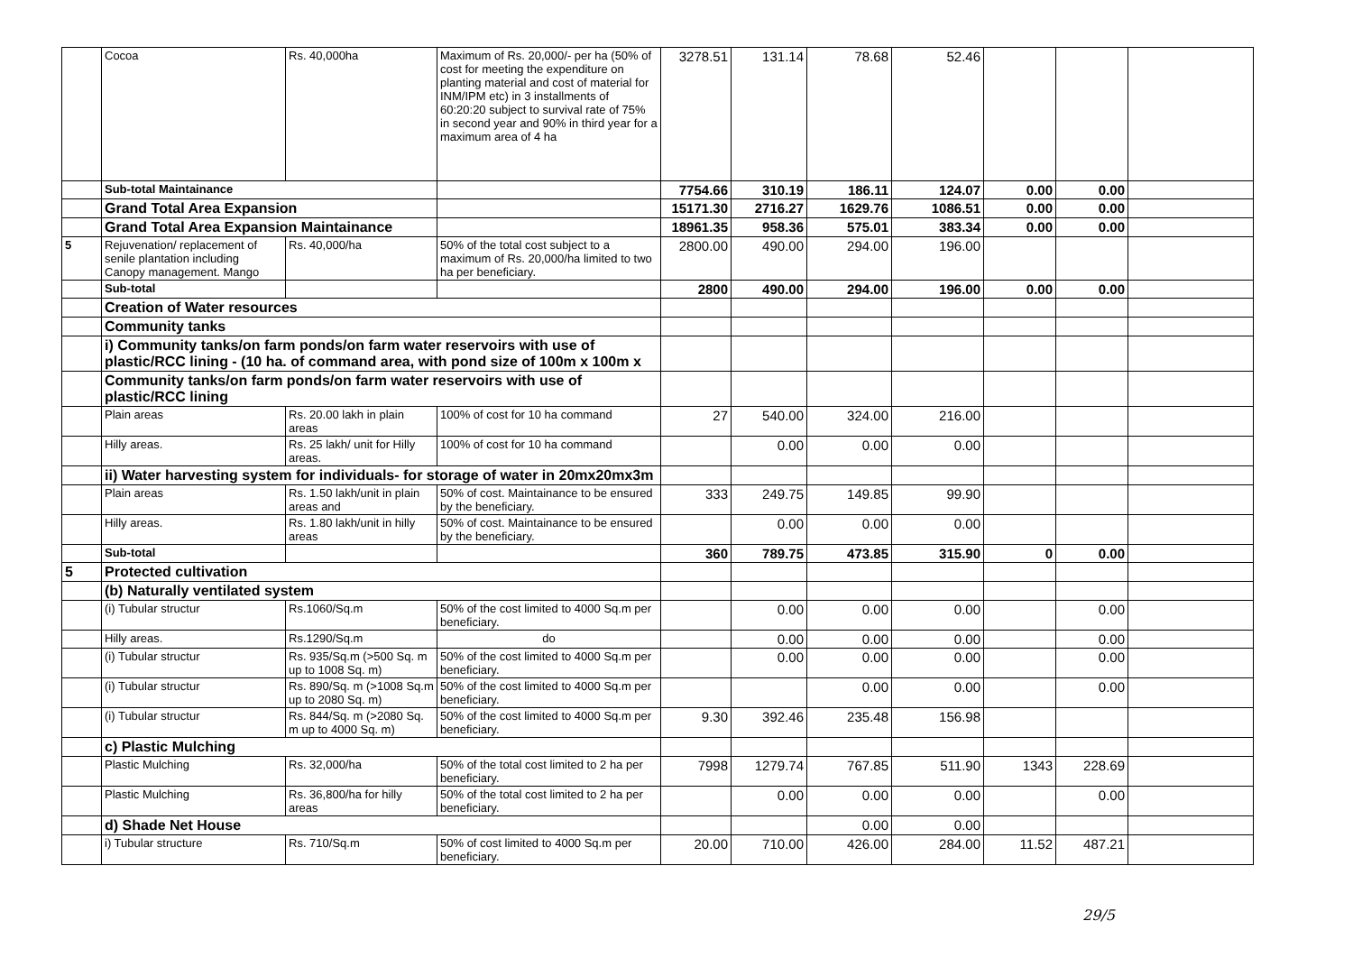| | Cocoa | Rs. 40,000ha | Maximum of Rs. 20,000/- per ha (50% of cost for meeting the expenditure on planting material and cost of material for INM/IPM etc) in 3 installments of 60:20:20 subject to survival rate of 75% in second year and 90% in third year for a maximum area of 4 ha | 3278.51 | 131.14 | 78.68 | 52.46 | | | |
| | Sub-total Maintainance | | | 7754.66 | 310.19 | 186.11 | 124.07 | 0.00 | 0.00 | |
| | Grand Total Area Expansion | | | 15171.30 | 2716.27 | 1629.76 | 1086.51 | 0.00 | 0.00 | |
| | Grand Total Area Expansion Maintainance | | | 18961.35 | 958.36 | 575.01 | 383.34 | 0.00 | 0.00 | |
| 5 | Rejuvenation/ replacement of senile plantation including Canopy management. Mango | Rs. 40,000/ha | 50% of the total cost subject to a maximum of Rs. 20,000/ha limited to two ha per beneficiary. | 2800.00 | 490.00 | 294.00 | 196.00 | | | |
| | Sub-total | | | 2800 | 490.00 | 294.00 | 196.00 | 0.00 | 0.00 | |
| | Creation of Water resources | | | | | | | | | |
| | Community tanks | | | | | | | | | |
| | i) Community tanks/on farm ponds/on farm water reservoirs with use of plastic/RCC lining - (10 ha. of command area, with pond size of 100m x 100m x | | | | | | | | | |
| | Community tanks/on farm ponds/on farm water reservoirs with use of plastic/RCC lining | | | | | | | | | |
| | Plain areas | Rs. 20.00 lakh in plain areas | 100% of cost for 10 ha command | 27 | 540.00 | 324.00 | 216.00 | | | |
| | Hilly areas. | Rs. 25 lakh/ unit for Hilly areas. | 100% of cost for 10 ha command | | 0.00 | 0.00 | 0.00 | | | |
| | ii) Water harvesting system for individuals- for storage of water in 20mx20mx3m | | | | | | | | | |
| | Plain areas | Rs. 1.50 lakh/unit in plain areas and | 50% of cost. Maintainance to be ensured by the beneficiary. | 333 | 249.75 | 149.85 | 99.90 | | | |
| | Hilly areas. | Rs. 1.80 lakh/unit in hilly areas | 50% of cost. Maintainance to be ensured by the beneficiary. | | 0.00 | 0.00 | 0.00 | | | |
| | Sub-total | | | 360 | 789.75 | 473.85 | 315.90 | 0 | 0.00 | |
| 5 | Protected cultivation | | | | | | | | | |
| | (b) Naturally ventilated system | | | | | | | | | |
| | (i) Tubular structur | Rs.1060/Sq.m | 50% of the cost limited to 4000 Sq.m per beneficiary. | | 0.00 | 0.00 | 0.00 | | 0.00 | |
| | Hilly areas. | Rs.1290/Sq.m | do | | 0.00 | 0.00 | 0.00 | | 0.00 | |
| | (i) Tubular structur | Rs. 935/Sq.m (>500 Sq. m up to 1008 Sq. m) | 50% of the cost limited to 4000 Sq.m per beneficiary. | | 0.00 | 0.00 | 0.00 | | 0.00 | |
| | (i) Tubular structur | Rs. 890/Sq. m (>1008 Sq.m up to 2080 Sq. m) | 50% of the cost limited to 4000 Sq.m per beneficiary. | | | 0.00 | 0.00 | | 0.00 | |
| | (i) Tubular structur | Rs. 844/Sq. m (>2080 Sq. m up to 4000 Sq. m) | 50% of the cost limited to 4000 Sq.m per beneficiary. | 9.30 | 392.46 | 235.48 | 156.98 | | | |
| | c) Plastic Mulching | | | | | | | | | |
| | Plastic Mulching | Rs. 32,000/ha | 50% of the total cost limited to 2 ha per beneficiary. | 7998 | 1279.74 | 767.85 | 511.90 | 1343 | 228.69 | |
| | Plastic Mulching | Rs. 36,800/ha for hilly areas | 50% of the total cost limited to 2 ha per beneficiary. | | 0.00 | 0.00 | 0.00 | | 0.00 | |
| | d) Shade Net House | | | | | 0.00 | 0.00 | | | |
| | i) Tubular structure | Rs. 710/Sq.m | 50% of cost limited to 4000 Sq.m per beneficiary. | 20.00 | 710.00 | 426.00 | 284.00 | 11.52 | 487.21 | |
29/5